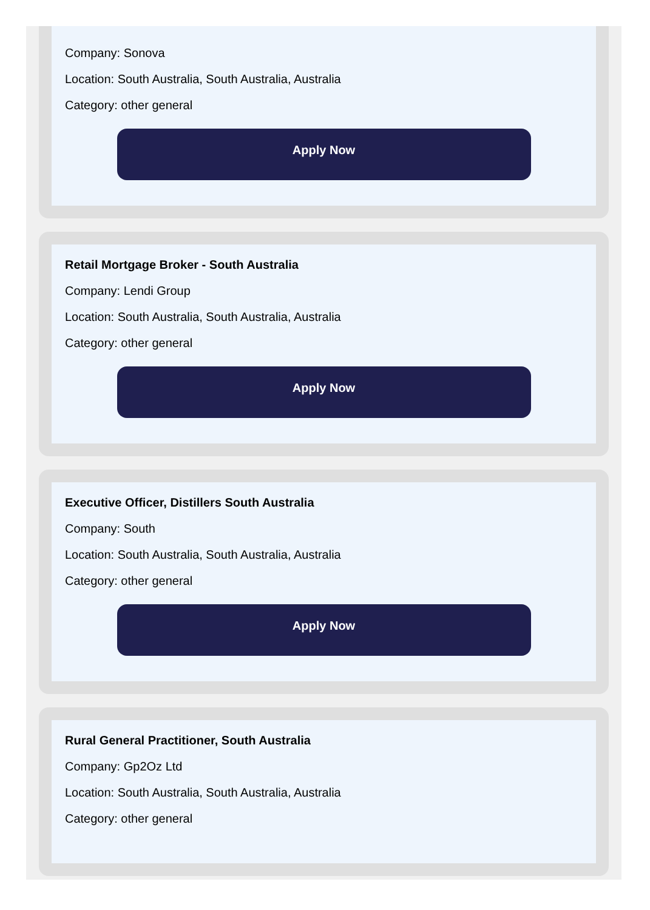Company: Sonova
Location: South Australia, South Australia, Australia
Category: other general
Apply Now
Retail Mortgage Broker - South Australia
Company: Lendi Group
Location: South Australia, South Australia, Australia
Category: other general
Apply Now
Executive Officer, Distillers South Australia
Company: South
Location: South Australia, South Australia, Australia
Category: other general
Apply Now
Rural General Practitioner, South Australia
Company: Gp2Oz Ltd
Location: South Australia, South Australia, Australia
Category: other general